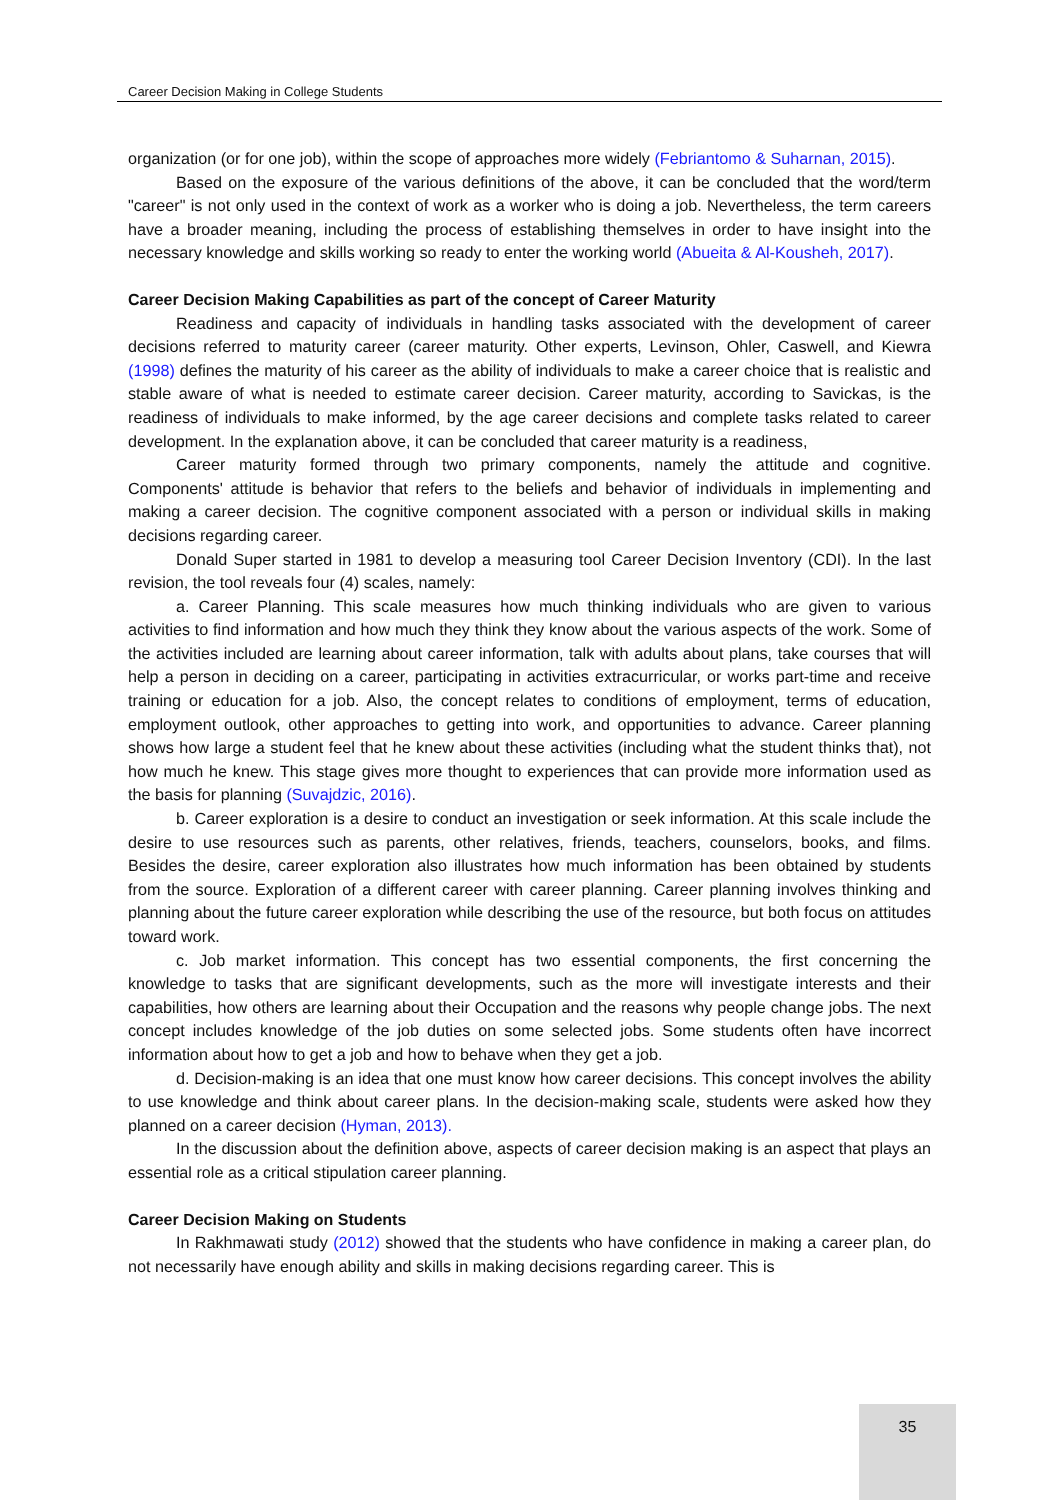Career Decision Making in College Students
organization (or for one job), within the scope of approaches more widely (Febriantomo & Suharnan, 2015).
Based on the exposure of the various definitions of the above, it can be concluded that the word/term "career" is not only used in the context of work as a worker who is doing a job. Nevertheless, the term careers have a broader meaning, including the process of establishing themselves in order to have insight into the necessary knowledge and skills working so ready to enter the working world (Abueita & Al-Kousheh, 2017).
Career Decision Making Capabilities as part of the concept of Career Maturity
Readiness and capacity of individuals in handling tasks associated with the development of career decisions referred to maturity career (career maturity. Other experts, Levinson, Ohler, Caswell, and Kiewra (1998) defines the maturity of his career as the ability of individuals to make a career choice that is realistic and stable aware of what is needed to estimate career decision. Career maturity, according to Savickas, is the readiness of individuals to make informed, by the age career decisions and complete tasks related to career development. In the explanation above, it can be concluded that career maturity is a readiness,
Career maturity formed through two primary components, namely the attitude and cognitive. Components' attitude is behavior that refers to the beliefs and behavior of individuals in implementing and making a career decision. The cognitive component associated with a person or individual skills in making decisions regarding career.
Donald Super started in 1981 to develop a measuring tool Career Decision Inventory (CDI). In the last revision, the tool reveals four (4) scales, namely:
a. Career Planning. This scale measures how much thinking individuals who are given to various activities to find information and how much they think they know about the various aspects of the work. Some of the activities included are learning about career information, talk with adults about plans, take courses that will help a person in deciding on a career, participating in activities extracurricular, or works part-time and receive training or education for a job. Also, the concept relates to conditions of employment, terms of education, employment outlook, other approaches to getting into work, and opportunities to advance. Career planning shows how large a student feel that he knew about these activities (including what the student thinks that), not how much he knew. This stage gives more thought to experiences that can provide more information used as the basis for planning (Suvajdzic, 2016).
b. Career exploration is a desire to conduct an investigation or seek information. At this scale include the desire to use resources such as parents, other relatives, friends, teachers, counselors, books, and films. Besides the desire, career exploration also illustrates how much information has been obtained by students from the source. Exploration of a different career with career planning. Career planning involves thinking and planning about the future career exploration while describing the use of the resource, but both focus on attitudes toward work.
c. Job market information. This concept has two essential components, the first concerning the knowledge to tasks that are significant developments, such as the more will investigate interests and their capabilities, how others are learning about their Occupation and the reasons why people change jobs. The next concept includes knowledge of the job duties on some selected jobs. Some students often have incorrect information about how to get a job and how to behave when they get a job.
d. Decision-making is an idea that one must know how career decisions. This concept involves the ability to use knowledge and think about career plans. In the decision-making scale, students were asked how they planned on a career decision (Hyman, 2013).
In the discussion about the definition above, aspects of career decision making is an aspect that plays an essential role as a critical stipulation career planning.
Career Decision Making on Students
In Rakhmawati study (2012) showed that the students who have confidence in making a career plan, do not necessarily have enough ability and skills in making decisions regarding career. This is
35